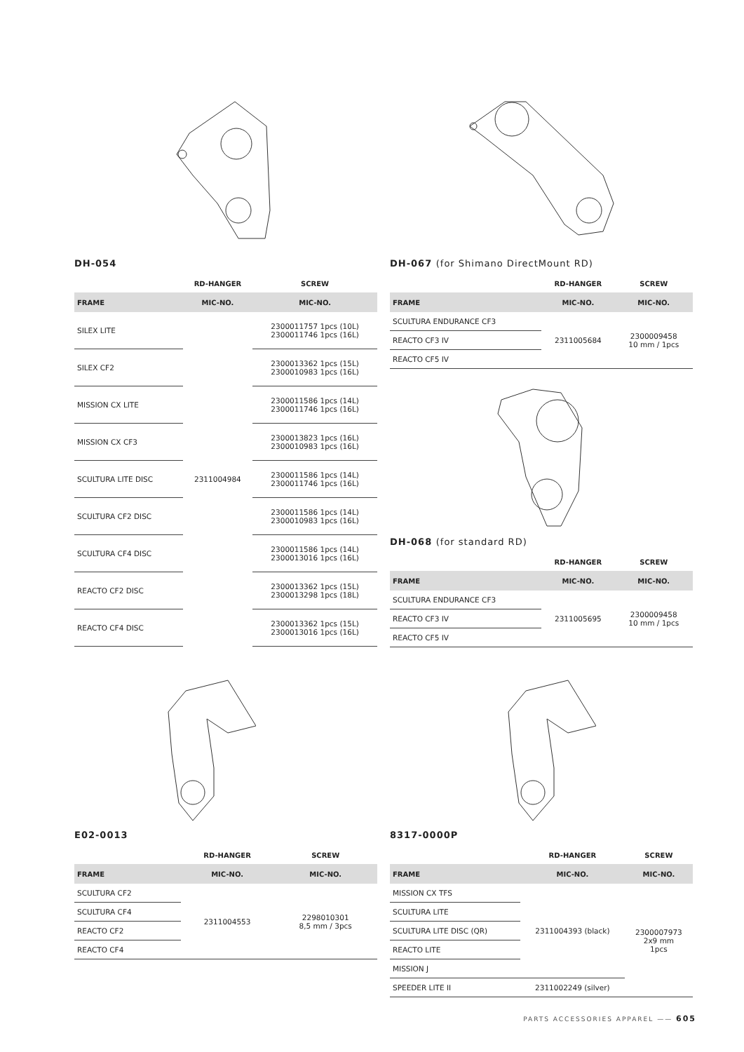DH-054
| | RD-HANGER | SCREW |
| --- | --- | --- |
| FRAME | MIC-NO. | MIC-NO. |
| SILEX LITE | 2311004984 | 2300011757 1pcs (10L) 2300011746 1pcs (16L) |
| SILEX CF2 | | 2300013362 1pcs (15L) 2300010983 1pcs (16L) |
| MISSION CX LITE | | 2300011586 1pcs (14L) 2300011746 1pcs (16L) |
| MISSION CX CF3 | | 2300013823 1pcs (16L) 2300010983 1pcs (16L) |
| SCULTURA LITE DISC | | 2300011586 1pcs (14L) 2300011746 1pcs (16L) |
| SCULTURA CF2 DISC | | 2300011586 1pcs (14L) 2300010983 1pcs (16L) |
| SCULTURA CF4 DISC | | 2300011586 1pcs (14L) 2300013016 1pcs (16L) |
| REACTO CF2 DISC | | 2300013362 1pcs (15L) 2300013298 1pcs (18L) |
| REACTO CF4 DISC | | 2300013362 1pcs (15L) 2300013016 1pcs (16L) |
DH-067 (for Shimano DirectMount RD)
| | RD-HANGER | SCREW |
| --- | --- | --- |
| FRAME | MIC-NO. | MIC-NO. |
| SCULTURA ENDURANCE CF3 | 2311005684 | 2300009458 10 mm / 1pcs |
| REACTO CF3 IV | | |
| REACTO CF5 IV | | |
DH-068 (for standard RD)
| | RD-HANGER | SCREW |
| --- | --- | --- |
| FRAME | MIC-NO. | MIC-NO. |
| SCULTURA ENDURANCE CF3 | 2311005695 | 2300009458 10 mm / 1pcs |
| REACTO CF3 IV | | |
| REACTO CF5 IV | | |
E02-0013
| | RD-HANGER | SCREW |
| --- | --- | --- |
| FRAME | MIC-NO. | MIC-NO. |
| SCULTURA CF2 | 2311004553 | 2298010301 8,5 mm / 3pcs |
| SCULTURA CF4 | | |
| REACTO CF2 | | |
| REACTO CF4 | | |
8317-0000P
| | RD-HANGER | SCREW |
| --- | --- | --- |
| FRAME | MIC-NO. | MIC-NO. |
| MISSION CX TFS | 2311004393 (black) | 2300007973 2x9 mm 1pcs |
| SCULTURA LITE | | |
| SCULTURA LITE DISC (QR) | | |
| REACTO LITE | | |
| MISSION J | | |
| SPEEDER LITE II | 2311002249 (silver) | |
PARTS ACCESSORIES APPAREL —— 605